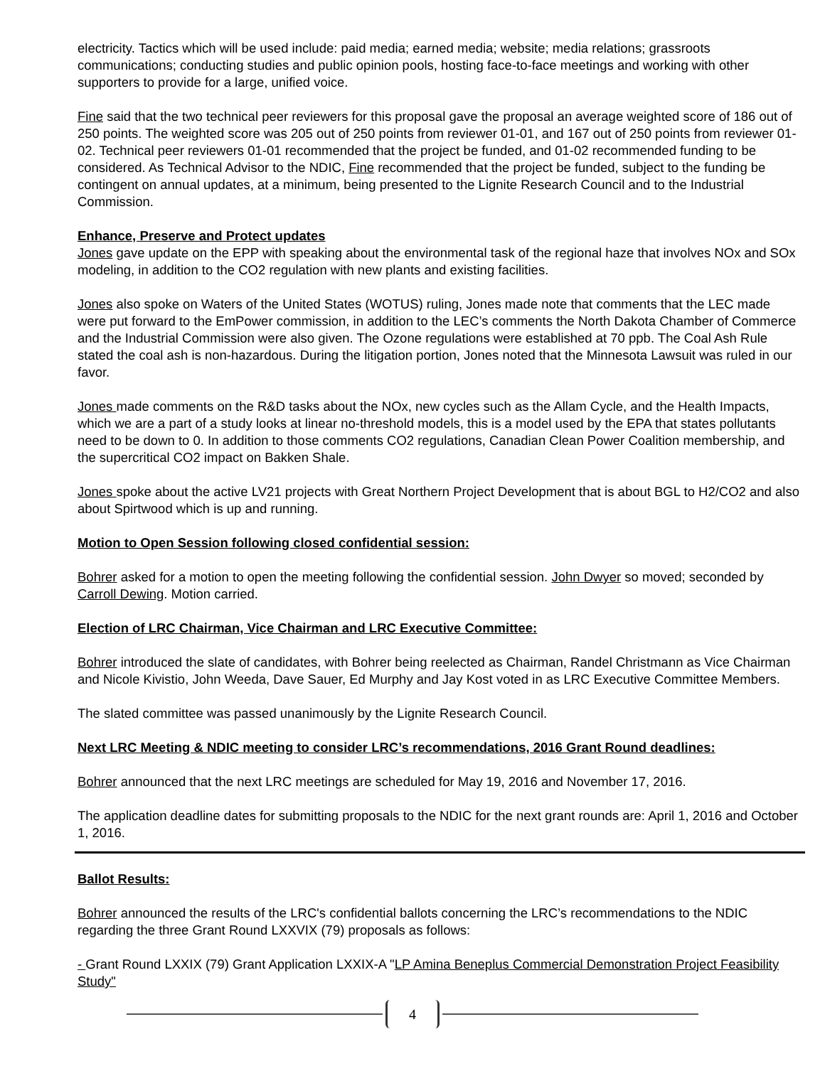electricity. Tactics which will be used include: paid media; earned media; website; media relations; grassroots communications; conducting studies and public opinion pools, hosting face-to-face meetings and working with other supporters to provide for a large, unified voice.
Fine said that the two technical peer reviewers for this proposal gave the proposal an average weighted score of 186 out of 250 points. The weighted score was 205 out of 250 points from reviewer 01-01, and 167 out of 250 points from reviewer 01-02. Technical peer reviewers 01-01 recommended that the project be funded, and 01-02 recommended funding to be considered. As Technical Advisor to the NDIC, Fine recommended that the project be funded, subject to the funding be contingent on annual updates, at a minimum, being presented to the Lignite Research Council and to the Industrial Commission.
Enhance, Preserve and Protect updates
Jones gave update on the EPP with speaking about the environmental task of the regional haze that involves NOx and SOx modeling, in addition to the CO2 regulation with new plants and existing facilities.
Jones also spoke on Waters of the United States (WOTUS) ruling, Jones made note that comments that the LEC made were put forward to the EmPower commission, in addition to the LEC’s comments the North Dakota Chamber of Commerce and the Industrial Commission were also given. The Ozone regulations were established at 70 ppb. The Coal Ash Rule stated the coal ash is non-hazardous. During the litigation portion, Jones noted that the Minnesota Lawsuit was ruled in our favor.
Jones made comments on the R&D tasks about the NOx, new cycles such as the Allam Cycle, and the Health Impacts, which we are a part of a study looks at linear no-threshold models, this is a model used by the EPA that states pollutants need to be down to 0. In addition to those comments CO2 regulations, Canadian Clean Power Coalition membership, and the supercritical CO2 impact on Bakken Shale.
Jones spoke about the active LV21 projects with Great Northern Project Development that is about BGL to H2/CO2 and also about Spirtwood which is up and running.
Motion to Open Session following closed confidential session:
Bohrer asked for a motion to open the meeting following the confidential session. John Dwyer so moved; seconded by Carroll Dewing. Motion carried.
Election of LRC Chairman, Vice Chairman and LRC Executive Committee:
Bohrer introduced the slate of candidates, with Bohrer being reelected as Chairman, Randel Christmann as Vice Chairman and Nicole Kivistio, John Weeda, Dave Sauer, Ed Murphy and Jay Kost voted in as LRC Executive Committee Members.
The slated committee was passed unanimously by the Lignite Research Council.
Next LRC Meeting & NDIC meeting to consider LRC’s recommendations, 2016 Grant Round deadlines:
Bohrer announced that the next LRC meetings are scheduled for May 19, 2016 and November 17, 2016.
The application deadline dates for submitting proposals to the NDIC for the next grant rounds are: April 1, 2016 and October 1, 2016.
Ballot Results:
Bohrer announced the results of the LRC's confidential ballots concerning the LRC’s recommendations to the NDIC regarding the three Grant Round LXXVIX (79) proposals as follows:
- Grant Round LXXIX (79) Grant Application LXXIX-A "LP Amina Beneplus Commercial Demonstration Project Feasibility Study"
4